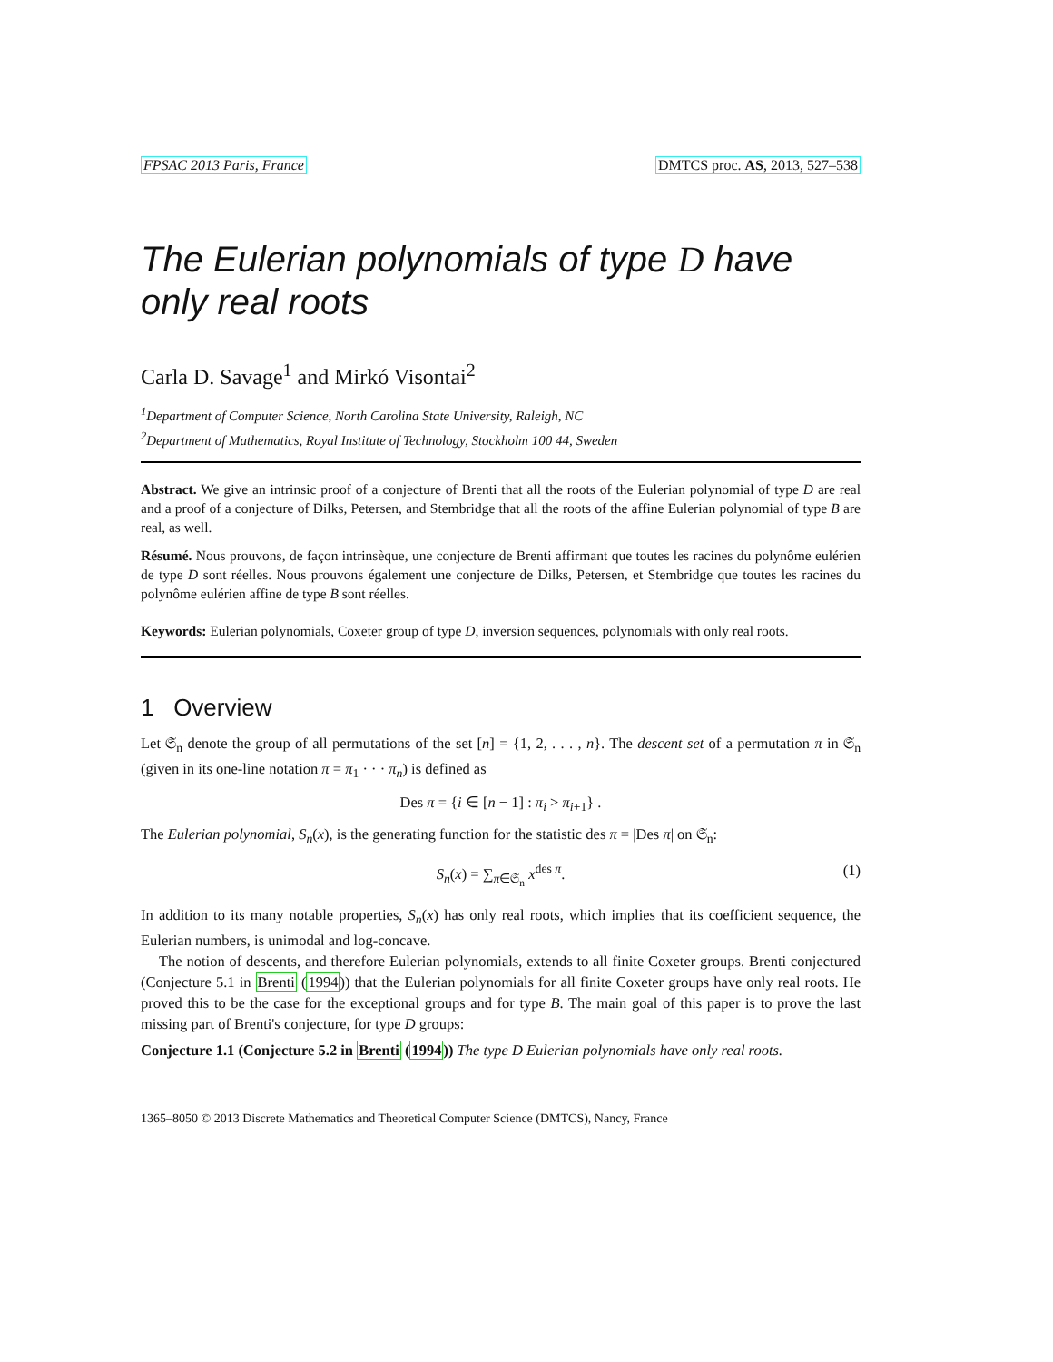FPSAC 2013 Paris, France DMTCS proc. AS, 2013, 527–538
The Eulerian polynomials of type D have only real roots
Carla D. Savage<sup>1</sup> and Mirkó Visontai<sup>2</sup>
<sup>1</sup> Department of Computer Science, North Carolina State University, Raleigh, NC
<sup>2</sup> Department of Mathematics, Royal Institute of Technology, Stockholm 100 44, Sweden
Abstract. We give an intrinsic proof of a conjecture of Brenti that all the roots of the Eulerian polynomial of type D are real and a proof of a conjecture of Dilks, Petersen, and Stembridge that all the roots of the affine Eulerian polynomial of type B are real, as well.
Résumé. Nous prouvons, de façon intrinsèque, une conjecture de Brenti affirmant que toutes les racines du polynôme eulérien de type D sont réelles. Nous prouvons également une conjecture de Dilks, Petersen, et Stembridge que toutes les racines du polynôme eulérien affine de type B sont réelles.
Keywords: Eulerian polynomials, Coxeter group of type D, inversion sequences, polynomials with only real roots.
1 Overview
Let 𝔖<sub>n</sub> denote the group of all permutations of the set [n] = {1, 2, . . . , n}. The descent set of a permutation π in 𝔖<sub>n</sub> (given in its one-line notation π = π<sub>1</sub> · · · π<sub>n</sub>) is defined as
Des π = {i ∈ [n − 1] : π<sub>i</sub> > π<sub>i+1</sub>} .
The Eulerian polynomial, S<sub>n</sub>(x), is the generating function for the statistic des π = |Des π| on 𝔖<sub>n</sub>:
S<sub>n</sub>(x) = ∑<sub>π∈𝔖<sub>n</sub></sub> x<sup>des π</sup>. (1)
In addition to its many notable properties, S<sub>n</sub>(x) has only real roots, which implies that its coefficient sequence, the Eulerian numbers, is unimodal and log-concave.
The notion of descents, and therefore Eulerian polynomials, extends to all finite Coxeter groups. Brenti conjectured (Conjecture 5.1 in Brenti (1994)) that the Eulerian polynomials for all finite Coxeter groups have only real roots. He proved this to be the case for the exceptional groups and for type B. The main goal of this paper is to prove the last missing part of Brenti's conjecture, for type D groups:
Conjecture 1.1 (Conjecture 5.2 in Brenti (1994)) The type D Eulerian polynomials have only real roots.
1365–8050 © 2013 Discrete Mathematics and Theoretical Computer Science (DMTCS), Nancy, France